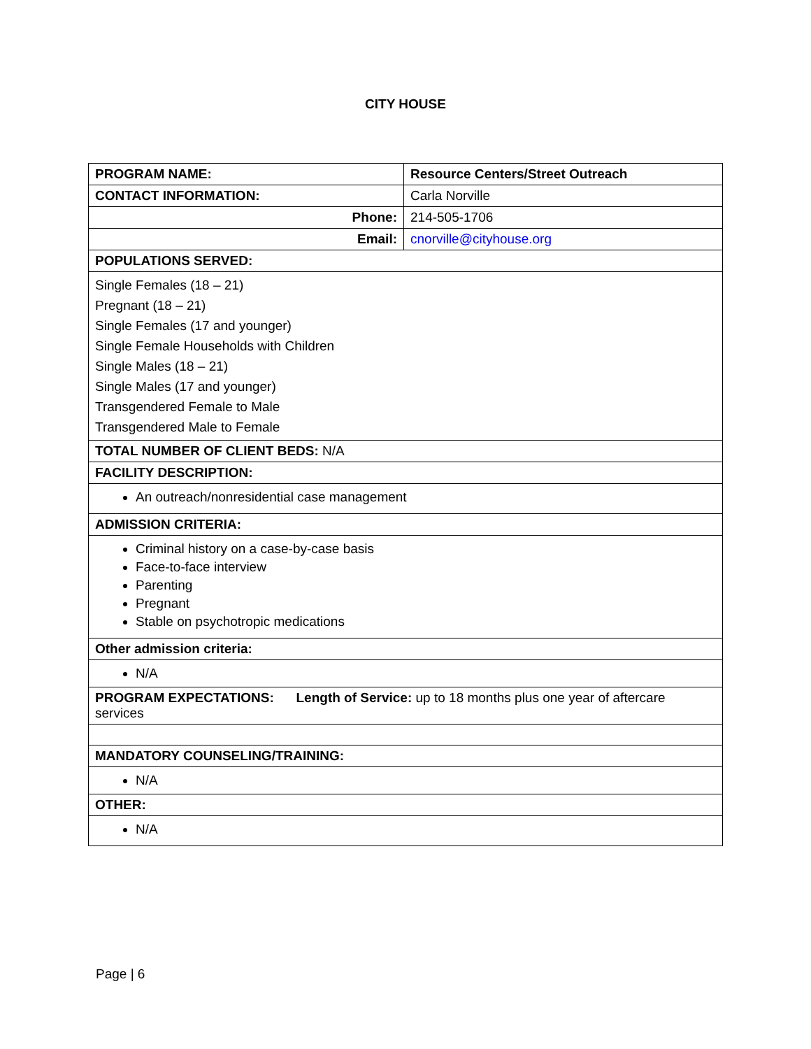CITY HOUSE
| PROGRAM NAME: | Resource Centers/Street Outreach |
| CONTACT INFORMATION: | Carla Norville |
| Phone: | 214-505-1706 |
| Email: | cnorville@cityhouse.org |
| POPULATIONS SERVED: | |
| Single Females (18 – 21) Pregnant (18 – 21) Single Females (17 and younger) Single Female Households with Children Single Males (18 – 21) Single Males (17 and younger) Transgendered Female to Male Transgendered Male to Female | |
| TOTAL NUMBER OF CLIENT BEDS: N/A | |
| FACILITY DESCRIPTION: | |
| An outreach/nonresidential case management | |
| ADMISSION CRITERIA: | |
| Criminal history on a case-by-case basis Face-to-face interview Parenting Pregnant Stable on psychotropic medications | |
| Other admission criteria: | |
| N/A | |
| PROGRAM EXPECTATIONS: Length of Service: up to 18 months plus one year of aftercare services | |
| MANDATORY COUNSELING/TRAINING: | |
| N/A | |
| OTHER: | |
| N/A | |
Page | 6